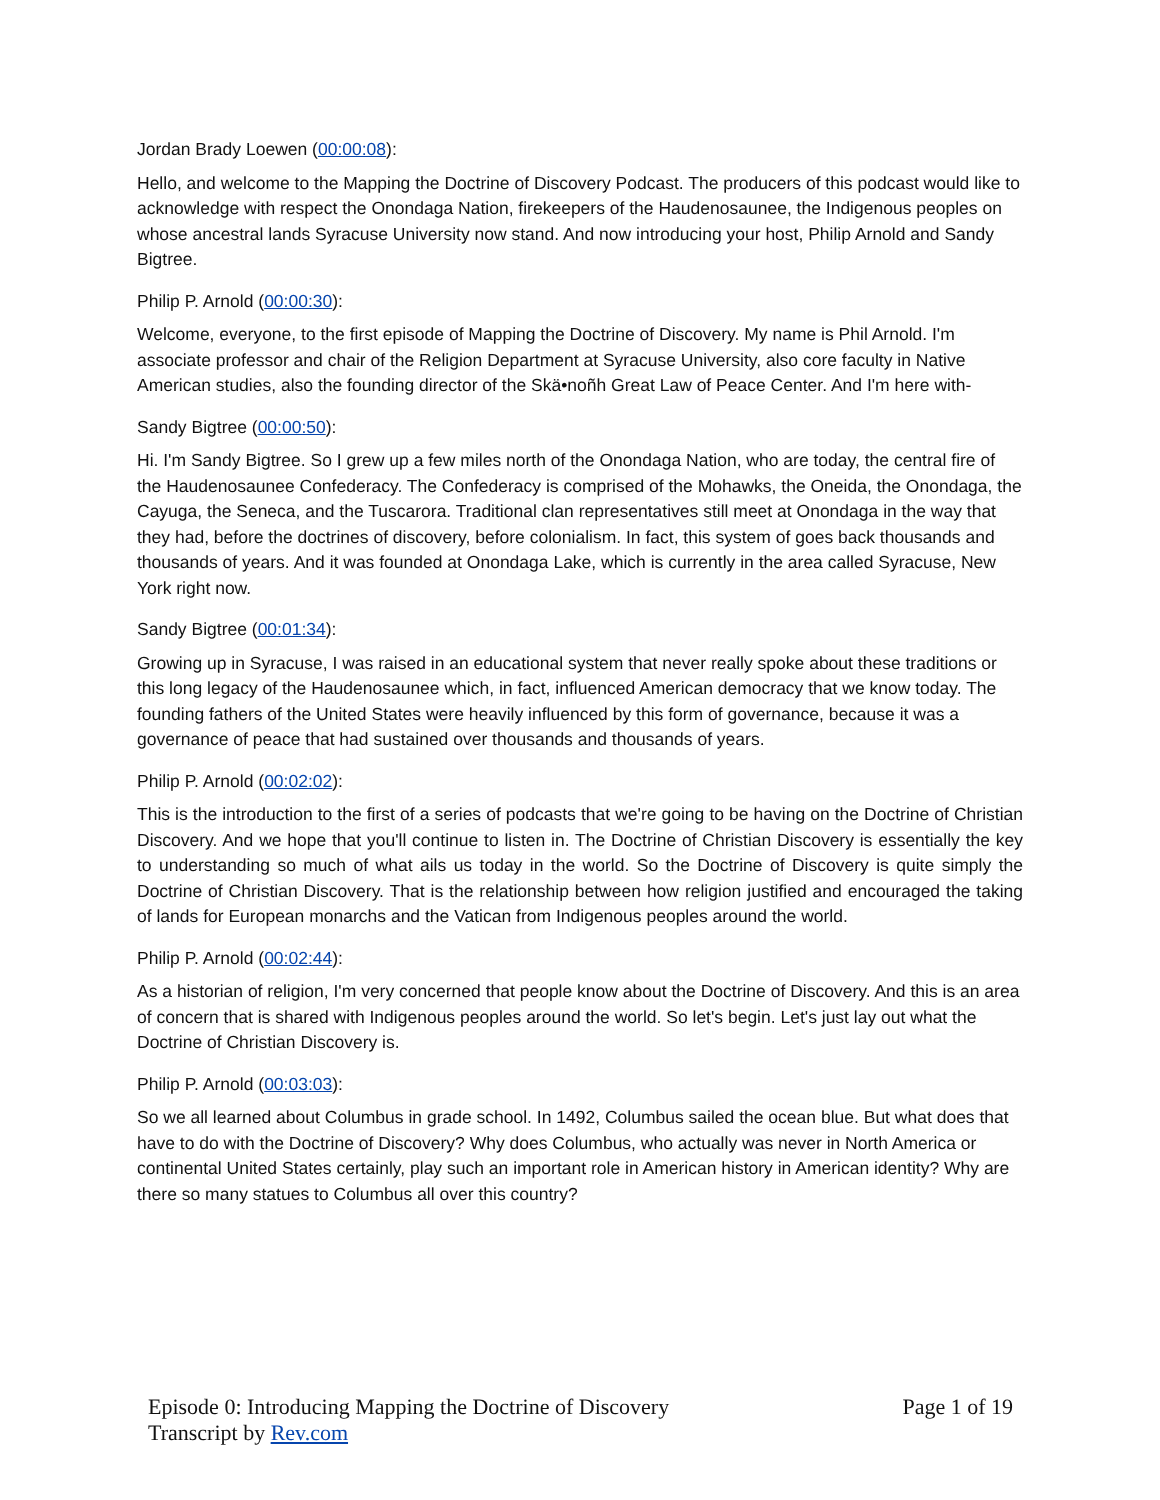Jordan Brady Loewen (00:00:08):
Hello, and welcome to the Mapping the Doctrine of Discovery Podcast. The producers of this podcast would like to acknowledge with respect the Onondaga Nation, firekeepers of the Haudenosaunee, the Indigenous peoples on whose ancestral lands Syracuse University now stand. And now introducing your host, Philip Arnold and Sandy Bigtree.
Philip P. Arnold (00:00:30):
Welcome, everyone, to the first episode of Mapping the Doctrine of Discovery. My name is Phil Arnold. I'm associate professor and chair of the Religion Department at Syracuse University, also core faculty in Native American studies, also the founding director of the Skä•noñh Great Law of Peace Center. And I'm here with-
Sandy Bigtree (00:00:50):
Hi. I'm Sandy Bigtree. So I grew up a few miles north of the Onondaga Nation, who are today, the central fire of the Haudenosaunee Confederacy. The Confederacy is comprised of the Mohawks, the Oneida, the Onondaga, the Cayuga, the Seneca, and the Tuscarora. Traditional clan representatives still meet at Onondaga in the way that they had, before the doctrines of discovery, before colonialism. In fact, this system of goes back thousands and thousands of years. And it was founded at Onondaga Lake, which is currently in the area called Syracuse, New York right now.
Sandy Bigtree (00:01:34):
Growing up in Syracuse, I was raised in an educational system that never really spoke about these traditions or this long legacy of the Haudenosaunee which, in fact, influenced American democracy that we know today. The founding fathers of the United States were heavily influenced by this form of governance, because it was a governance of peace that had sustained over thousands and thousands of years.
Philip P. Arnold (00:02:02):
This is the introduction to the first of a series of podcasts that we're going to be having on the Doctrine of Christian Discovery. And we hope that you'll continue to listen in. The Doctrine of Christian Discovery is essentially the key to understanding so much of what ails us today in the world. So the Doctrine of Discovery is quite simply the Doctrine of Christian Discovery. That is the relationship between how religion justified and encouraged the taking of lands for European monarchs and the Vatican from Indigenous peoples around the world.
Philip P. Arnold (00:02:44):
As a historian of religion, I'm very concerned that people know about the Doctrine of Discovery. And this is an area of concern that is shared with Indigenous peoples around the world. So let's begin. Let's just lay out what the Doctrine of Christian Discovery is.
Philip P. Arnold (00:03:03):
So we all learned about Columbus in grade school. In 1492, Columbus sailed the ocean blue. But what does that have to do with the Doctrine of Discovery? Why does Columbus, who actually was never in North America or continental United States certainly, play such an important role in American history in American identity? Why are there so many statues to Columbus all over this country?
Episode 0: Introducing Mapping the Doctrine of Discovery Page 1 of 19
Transcript by Rev.com